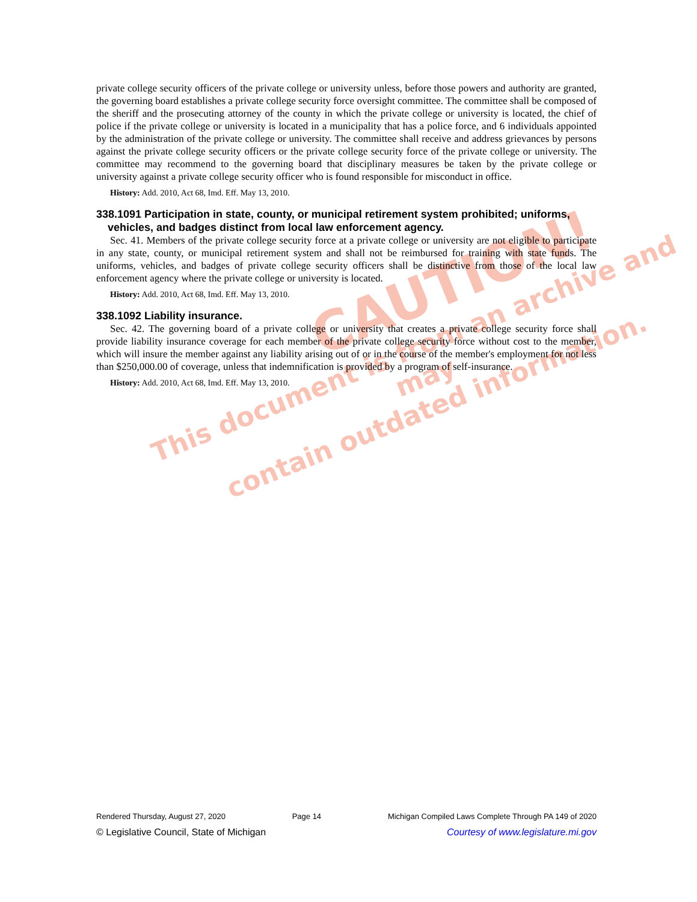CAUTION!
This document is from an archive and may
contain outdated information.
private college security officers of the private college or university unless, before those powers and authority are granted, the governing board establishes a private college security force oversight committee. The committee shall be composed of the sheriff and the prosecuting attorney of the county in which the private college or university is located, the chief of police if the private college or university is located in a municipality that has a police force, and 6 individuals appointed by the administration of the private college or university. The committee shall receive and address grievances by persons against the private college security officers or the private college security force of the private college or university. The committee may recommend to the governing board that disciplinary measures be taken by the private college or university against a private college security officer who is found responsible for misconduct in office.
History: Add. 2010, Act 68, Imd. Eff. May 13, 2010.
338.1091 Participation in state, county, or municipal retirement system prohibited; uniforms, vehicles, and badges distinct from local law enforcement agency.
Sec. 41. Members of the private college security force at a private college or university are not eligible to participate in any state, county, or municipal retirement system and shall not be reimbursed for training with state funds. The uniforms, vehicles, and badges of private college security officers shall be distinctive from those of the local law enforcement agency where the private college or university is located.
History: Add. 2010, Act 68, Imd. Eff. May 13, 2010.
338.1092 Liability insurance.
Sec. 42. The governing board of a private college or university that creates a private college security force shall provide liability insurance coverage for each member of the private college security force without cost to the member, which will insure the member against any liability arising out of or in the course of the member's employment for not less than $250,000.00 of coverage, unless that indemnification is provided by a program of self-insurance.
History: Add. 2010, Act 68, Imd. Eff. May 13, 2010.
Rendered Thursday, August 27, 2020 Page 14 Michigan Compiled Laws Complete Through PA 149 of 2020
© Legislative Council, State of Michigan Courtesy of www.legislature.mi.gov